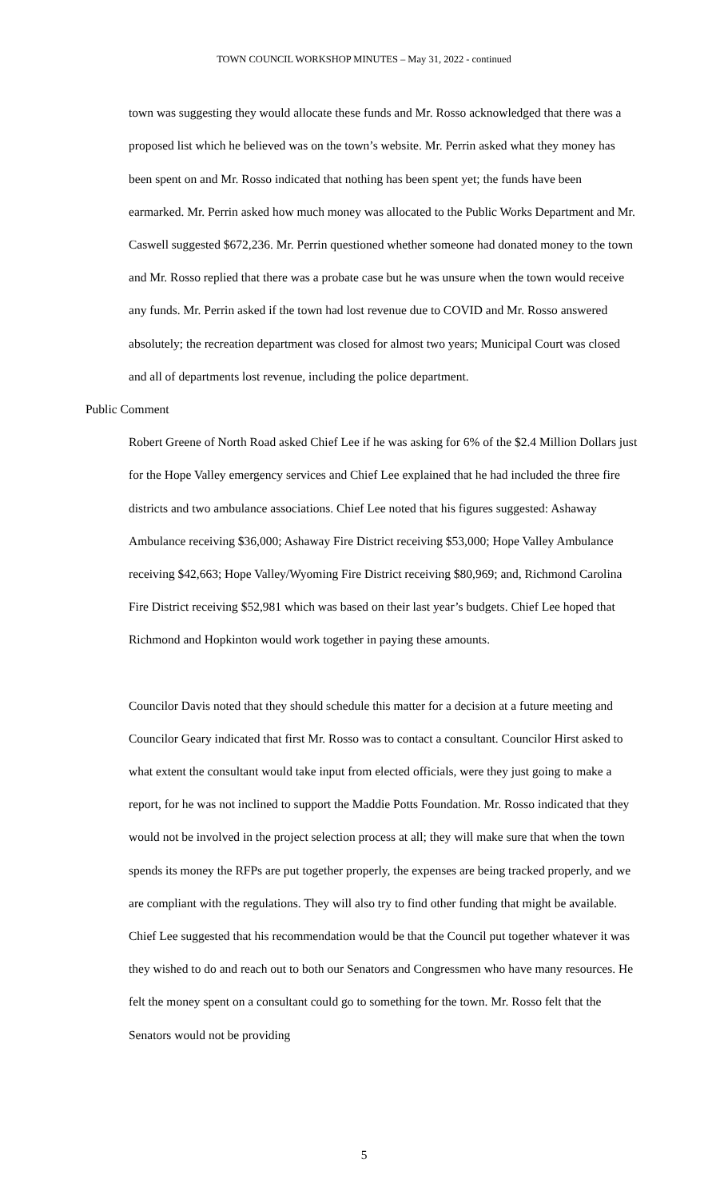TOWN COUNCIL WORKSHOP MINUTES – May 31, 2022 - continued
town was suggesting they would allocate these funds and Mr. Rosso acknowledged that there was a proposed list which he believed was on the town’s website. Mr. Perrin asked what they money has been spent on and Mr. Rosso indicated that nothing has been spent yet; the funds have been earmarked. Mr. Perrin asked how much money was allocated to the Public Works Department and Mr. Caswell suggested $672,236. Mr. Perrin questioned whether someone had donated money to the town and Mr. Rosso replied that there was a probate case but he was unsure when the town would receive any funds. Mr. Perrin asked if the town had lost revenue due to COVID and Mr. Rosso answered absolutely; the recreation department was closed for almost two years; Municipal Court was closed and all of departments lost revenue, including the police department.
Public Comment
Robert Greene of North Road asked Chief Lee if he was asking for 6% of the $2.4 Million Dollars just for the Hope Valley emergency services and Chief Lee explained that he had included the three fire districts and two ambulance associations. Chief Lee noted that his figures suggested: Ashaway Ambulance receiving $36,000; Ashaway Fire District receiving $53,000; Hope Valley Ambulance receiving $42,663; Hope Valley/Wyoming Fire District receiving $80,969; and, Richmond Carolina Fire District receiving $52,981 which was based on their last year’s budgets. Chief Lee hoped that Richmond and Hopkinton would work together in paying these amounts.
Councilor Davis noted that they should schedule this matter for a decision at a future meeting and Councilor Geary indicated that first Mr. Rosso was to contact a consultant. Councilor Hirst asked to what extent the consultant would take input from elected officials, were they just going to make a report, for he was not inclined to support the Maddie Potts Foundation. Mr. Rosso indicated that they would not be involved in the project selection process at all; they will make sure that when the town spends its money the RFPs are put together properly, the expenses are being tracked properly, and we are compliant with the regulations. They will also try to find other funding that might be available. Chief Lee suggested that his recommendation would be that the Council put together whatever it was they wished to do and reach out to both our Senators and Congressmen who have many resources. He felt the money spent on a consultant could go to something for the town. Mr. Rosso felt that the Senators would not be providing
5